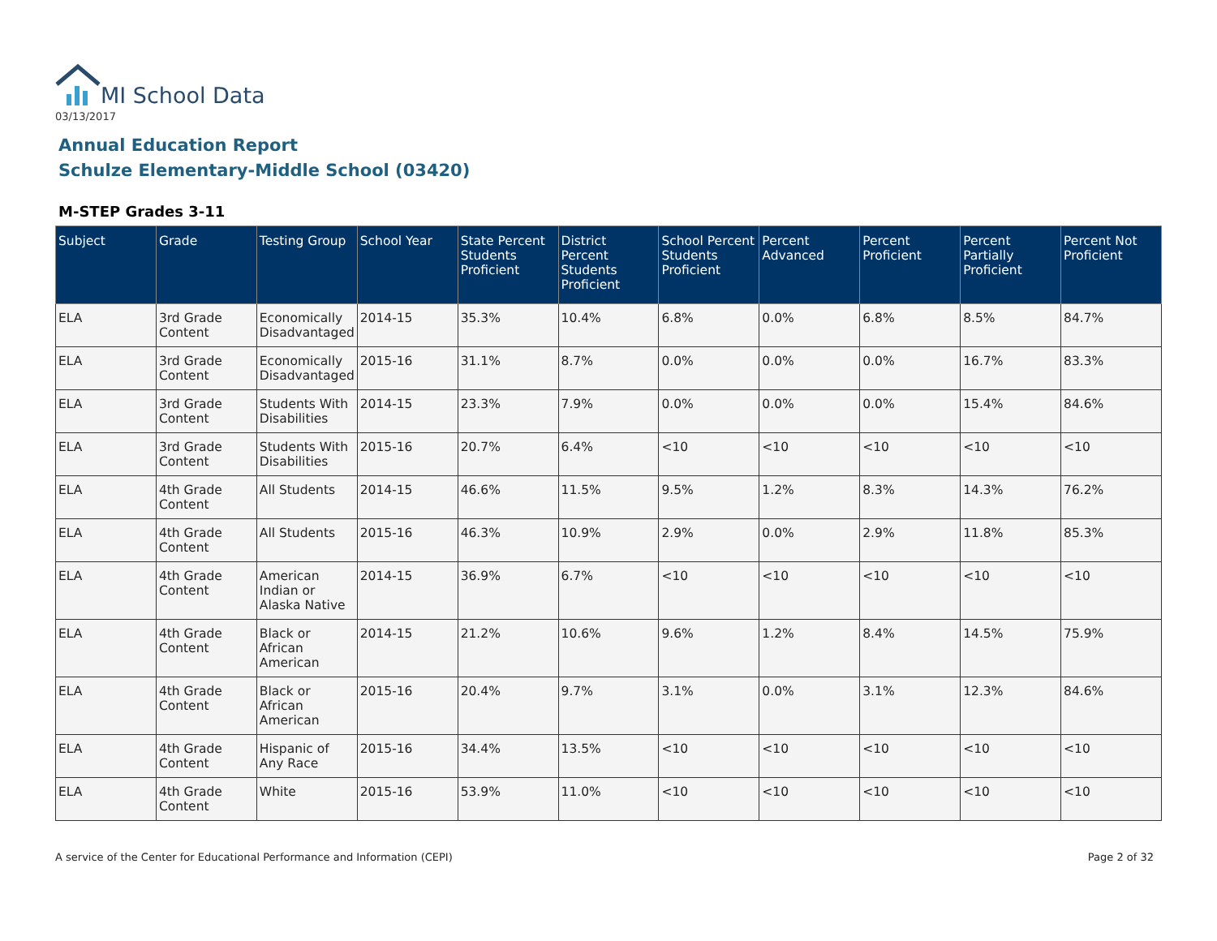MI School Data
03/13/2017
Annual Education Report
Schulze Elementary-Middle School (03420)
M-STEP Grades 3-11
| Subject | Grade | Testing Group | School Year | State Percent Students Proficient | District Percent Students Proficient | School Percent Students Proficient | Percent Advanced | Percent Proficient | Percent Partially Proficient | Percent Not Proficient |
| --- | --- | --- | --- | --- | --- | --- | --- | --- | --- | --- |
| ELA | 3rd Grade Content | Economically Disadvantaged | 2014-15 | 35.3% | 10.4% | 6.8% | 0.0% | 6.8% | 8.5% | 84.7% |
| ELA | 3rd Grade Content | Economically Disadvantaged | 2015-16 | 31.1% | 8.7% | 0.0% | 0.0% | 0.0% | 16.7% | 83.3% |
| ELA | 3rd Grade Content | Students With Disabilities | 2014-15 | 23.3% | 7.9% | 0.0% | 0.0% | 0.0% | 15.4% | 84.6% |
| ELA | 3rd Grade Content | Students With Disabilities | 2015-16 | 20.7% | 6.4% | <10 | <10 | <10 | <10 | <10 |
| ELA | 4th Grade Content | All Students | 2014-15 | 46.6% | 11.5% | 9.5% | 1.2% | 8.3% | 14.3% | 76.2% |
| ELA | 4th Grade Content | All Students | 2015-16 | 46.3% | 10.9% | 2.9% | 0.0% | 2.9% | 11.8% | 85.3% |
| ELA | 4th Grade Content | American Indian or Alaska Native | 2014-15 | 36.9% | 6.7% | <10 | <10 | <10 | <10 | <10 |
| ELA | 4th Grade Content | Black or African American | 2014-15 | 21.2% | 10.6% | 9.6% | 1.2% | 8.4% | 14.5% | 75.9% |
| ELA | 4th Grade Content | Black or African American | 2015-16 | 20.4% | 9.7% | 3.1% | 0.0% | 3.1% | 12.3% | 84.6% |
| ELA | 4th Grade Content | Hispanic of Any Race | 2015-16 | 34.4% | 13.5% | <10 | <10 | <10 | <10 | <10 |
| ELA | 4th Grade Content | White | 2015-16 | 53.9% | 11.0% | <10 | <10 | <10 | <10 | <10 |
A service of the Center for Educational Performance and Information (CEPI)
Page 2 of 32